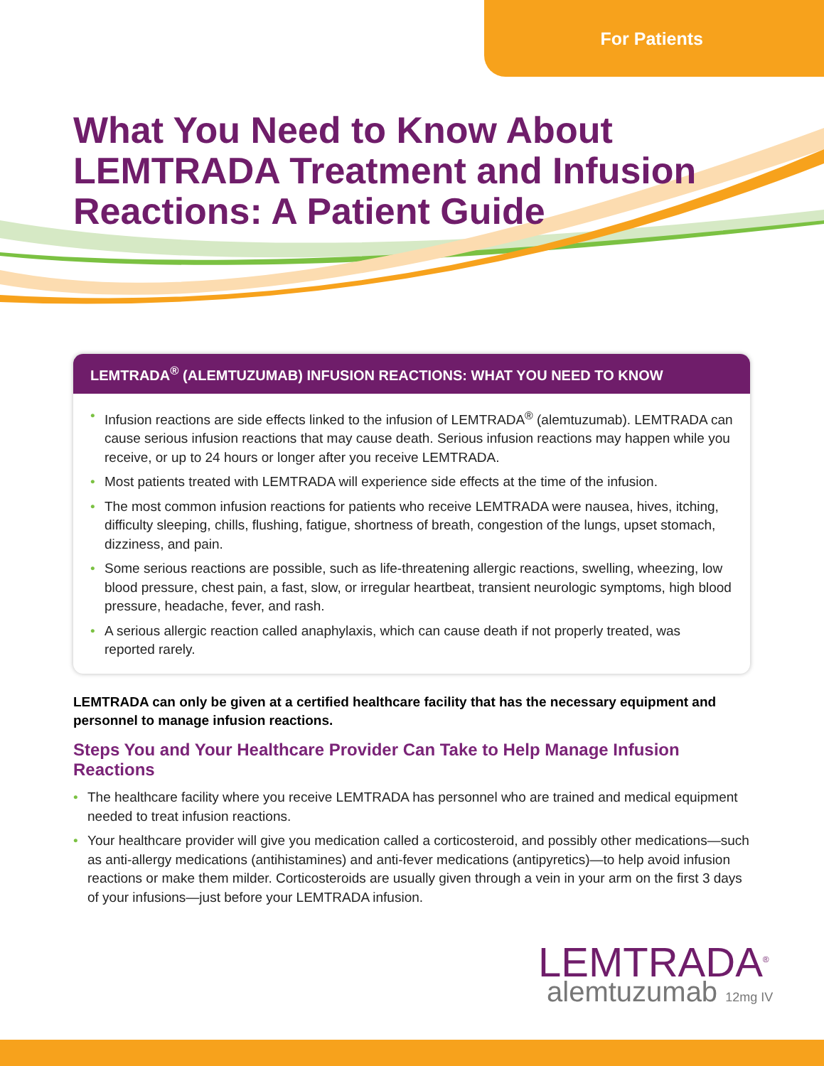For Patients
What You Need to Know About LEMTRADA Treatment and Infusion Reactions: A Patient Guide
LEMTRADA<sup>®</sup> (ALEMTUZUMAB) INFUSION REACTIONS: WHAT YOU NEED TO KNOW
• Infusion reactions are side effects linked to the infusion of LEMTRADA<sup>®</sup> (alemtuzumab). LEMTRADA can cause serious infusion reactions that may cause death. Serious infusion reactions may happen while you receive, or up to 24 hours or longer after you receive LEMTRADA.
• Most patients treated with LEMTRADA will experience side effects at the time of the infusion.
• The most common infusion reactions for patients who receive LEMTRADA were nausea, hives, itching, difficulty sleeping, chills, flushing, fatigue, shortness of breath, congestion of the lungs, upset stomach, dizziness, and pain.
• Some serious reactions are possible, such as life-threatening allergic reactions, swelling, wheezing, low blood pressure, chest pain, a fast, slow, or irregular heartbeat, transient neurologic symptoms, high blood pressure, headache, fever, and rash.
• A serious allergic reaction called anaphylaxis, which can cause death if not properly treated, was reported rarely.
LEMTRADA can only be given at a certified healthcare facility that has the necessary equipment and personnel to manage infusion reactions.
Steps You and Your Healthcare Provider Can Take to Help Manage Infusion Reactions
• The healthcare facility where you receive LEMTRADA has personnel who are trained and medical equipment needed to treat infusion reactions.
• Your healthcare provider will give you medication called a corticosteroid, and possibly other medications—such as anti-allergy medications (antihistamines) and anti-fever medications (antipyretics)—to help avoid infusion reactions or make them milder. Corticosteroids are usually given through a vein in your arm on the first 3 days of your infusions—just before your LEMTRADA infusion.
LEMTRADA<sup>®</sup>
alemtuzumab 12mg IV